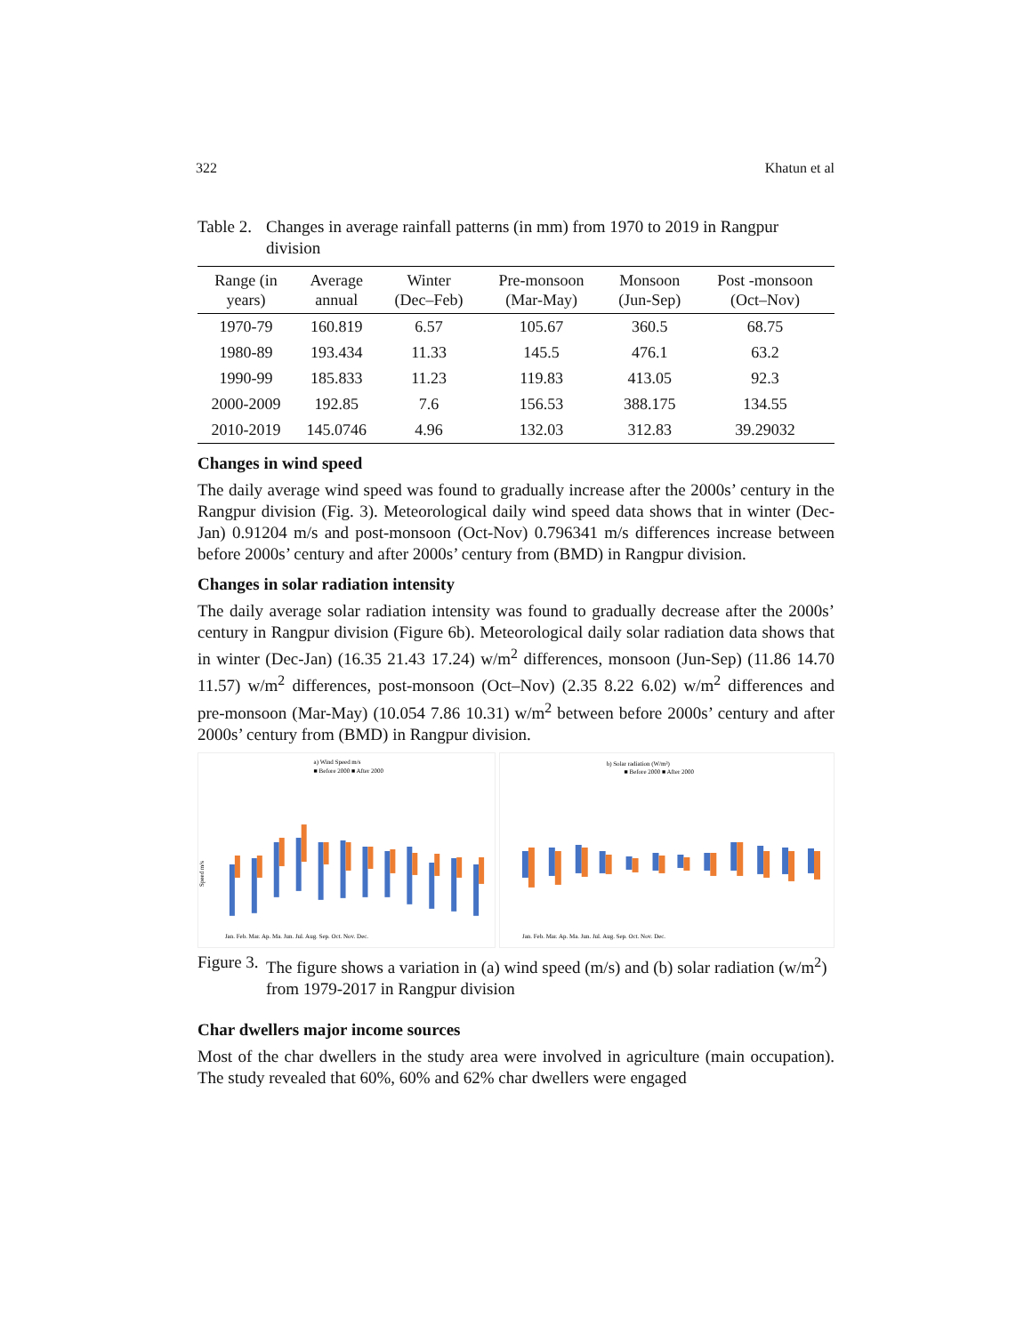322 Khatun et al
Table 2. Changes in average rainfall patterns (in mm) from 1970 to 2019 in Rangpur division
| Range (in years) | Average annual | Winter (Dec–Feb) | Pre-monsoon (Mar-May) | Monsoon (Jun-Sep) | Post -monsoon (Oct–Nov) |
| --- | --- | --- | --- | --- | --- |
| 1970-79 | 160.819 | 6.57 | 105.67 | 360.5 | 68.75 |
| 1980-89 | 193.434 | 11.33 | 145.5 | 476.1 | 63.2 |
| 1990-99 | 185.833 | 11.23 | 119.83 | 413.05 | 92.3 |
| 2000-2009 | 192.85 | 7.6 | 156.53 | 388.175 | 134.55 |
| 2010-2019 | 145.0746 | 4.96 | 132.03 | 312.83 | 39.29032 |
Changes in wind speed
The daily average wind speed was found to gradually increase after the 2000s’ century in the Rangpur division (Fig. 3). Meteorological daily wind speed data shows that in winter (Dec-Jan) 0.91204 m/s and post-monsoon (Oct-Nov) 0.796341 m/s differences increase between before 2000s’ century and after 2000s’ century from (BMD) in Rangpur division.
Changes in solar radiation intensity
The daily average solar radiation intensity was found to gradually decrease after the 2000s’ century in Rangpur division (Figure 6b). Meteorological daily solar radiation data shows that in winter (Dec-Jan) (16.35 21.43 17.24) w/m<sup>2</sup> differences, monsoon (Jun-Sep) (11.86 14.70 11.57) w/m<sup>2</sup> differences, post-monsoon (Oct–Nov) (2.35 8.22 6.02) w/m<sup>2</sup> differences and pre-monsoon (Mar-May) (10.054 7.86 10.31) w/m<sup>2</sup> between before 2000s’ century and after 2000s’ century from (BMD) in Rangpur division.
a) Wind Speed m/s
■ Before 2000 ■ After 2000
Speed m/s
Jan. Feb. Mar. Ap. Ma. Jun. Jul. Aug. Sep. Oct. Nov. Dec.
b) Solar radiation (W/m²)
■ Before 2000 ■ After 2000
Jan. Feb. Mar. Ap. Ma. Jun. Jul. Aug. Sep. Oct. Nov. Dec.
Figure 3. The figure shows a variation in (a) wind speed (m/s) and (b) solar radiation (w/m<sup>2</sup>) from 1979-2017 in Rangpur division
Char dwellers major income sources
Most of the char dwellers in the study area were involved in agriculture (main occupation). The study revealed that 60%, 60% and 62% char dwellers were engaged